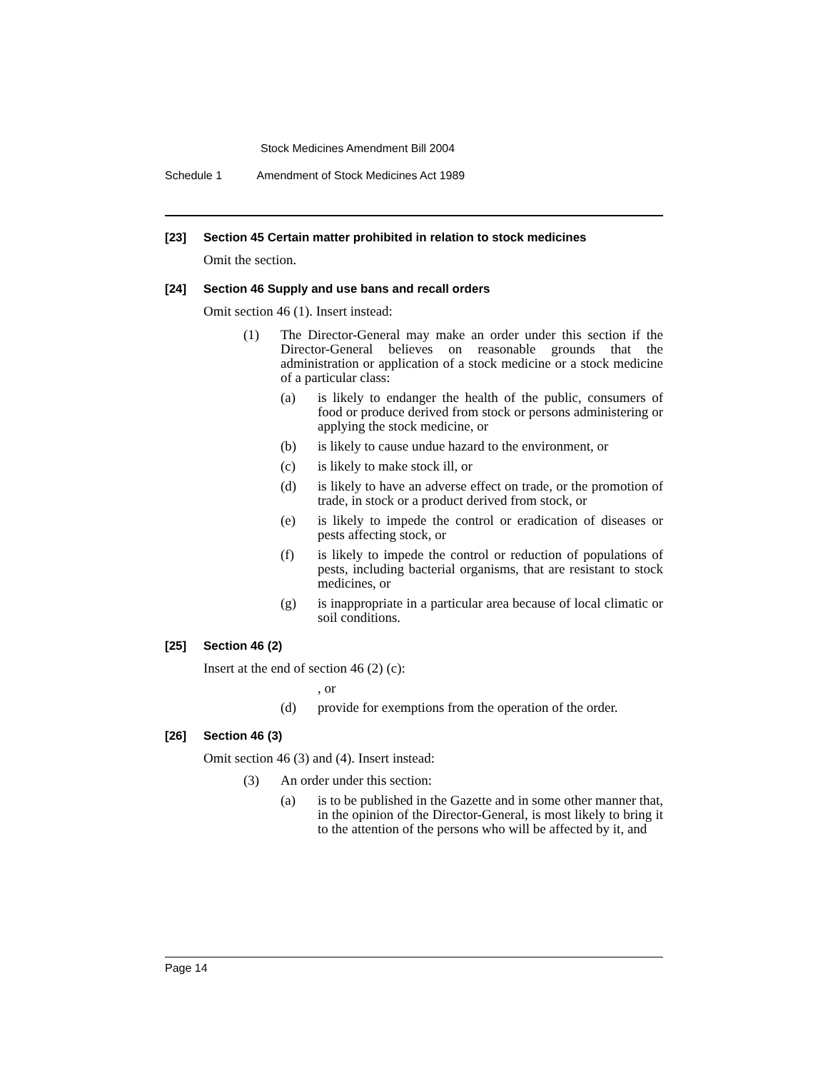Stock Medicines Amendment Bill 2004
Schedule 1 Amendment of Stock Medicines Act 1989
[23] Section 45 Certain matter prohibited in relation to stock medicines
Omit the section.
[24] Section 46 Supply and use bans and recall orders
Omit section 46 (1). Insert instead:
(1) The Director-General may make an order under this section if the Director-General believes on reasonable grounds that the administration or application of a stock medicine or a stock medicine of a particular class:
(a) is likely to endanger the health of the public, consumers of food or produce derived from stock or persons administering or applying the stock medicine, or
(b) is likely to cause undue hazard to the environment, or
(c) is likely to make stock ill, or
(d) is likely to have an adverse effect on trade, or the promotion of trade, in stock or a product derived from stock, or
(e) is likely to impede the control or eradication of diseases or pests affecting stock, or
(f) is likely to impede the control or reduction of populations of pests, including bacterial organisms, that are resistant to stock medicines, or
(g) is inappropriate in a particular area because of local climatic or soil conditions.
[25] Section 46 (2)
Insert at the end of section 46 (2) (c):
, or
(d) provide for exemptions from the operation of the order.
[26] Section 46 (3)
Omit section 46 (3) and (4). Insert instead:
(3) An order under this section:
(a) is to be published in the Gazette and in some other manner that, in the opinion of the Director-General, is most likely to bring it to the attention of the persons who will be affected by it, and
Page 14